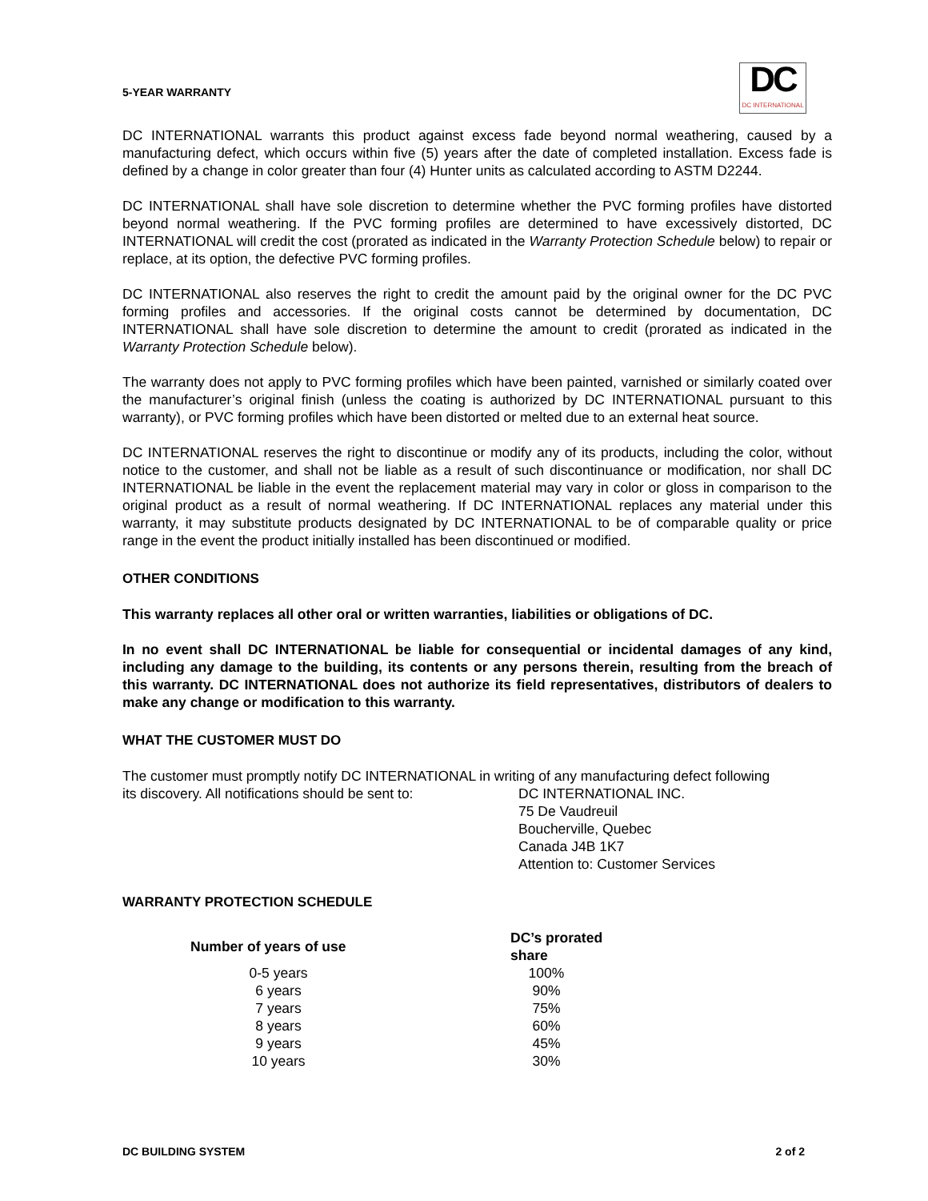5-YEAR WARRANTY
DC
DC INTERNATIONAL
DC INTERNATIONAL warrants this product against excess fade beyond normal weathering, caused by a manufacturing defect, which occurs within five (5) years after the date of completed installation. Excess fade is defined by a change in color greater than four (4) Hunter units as calculated according to ASTM D2244.
DC INTERNATIONAL shall have sole discretion to determine whether the PVC forming profiles have distorted beyond normal weathering. If the PVC forming profiles are determined to have excessively distorted, DC INTERNATIONAL will credit the cost (prorated as indicated in the Warranty Protection Schedule below) to repair or replace, at its option, the defective PVC forming profiles.
DC INTERNATIONAL also reserves the right to credit the amount paid by the original owner for the DC PVC forming profiles and accessories. If the original costs cannot be determined by documentation, DC INTERNATIONAL shall have sole discretion to determine the amount to credit (prorated as indicated in the Warranty Protection Schedule below).
The warranty does not apply to PVC forming profiles which have been painted, varnished or similarly coated over the manufacturer’s original finish (unless the coating is authorized by DC INTERNATIONAL pursuant to this warranty), or PVC forming profiles which have been distorted or melted due to an external heat source.
DC INTERNATIONAL reserves the right to discontinue or modify any of its products, including the color, without notice to the customer, and shall not be liable as a result of such discontinuance or modification, nor shall DC INTERNATIONAL be liable in the event the replacement material may vary in color or gloss in comparison to the original product as a result of normal weathering. If DC INTERNATIONAL replaces any material under this warranty, it may substitute products designated by DC INTERNATIONAL to be of comparable quality or price range in the event the product initially installed has been discontinued or modified.
OTHER CONDITIONS
This warranty replaces all other oral or written warranties, liabilities or obligations of DC.
In no event shall DC INTERNATIONAL be liable for consequential or incidental damages of any kind, including any damage to the building, its contents or any persons therein, resulting from the breach of this warranty. DC INTERNATIONAL does not authorize its field representatives, distributors of dealers to make any change or modification to this warranty.
WHAT THE CUSTOMER MUST DO
The customer must promptly notify DC INTERNATIONAL in writing of any manufacturing defect following
its discovery. All notifications should be sent to:
DC INTERNATIONAL INC.
75 De Vaudreuil
Boucherville, Quebec
Canada J4B 1K7
Attention to: Customer Services
WARRANTY PROTECTION SCHEDULE
| Number of years of use | DC’s prorated share |
| --- | --- |
| 0-5 years | 100% |
| 6 years | 90% |
| 7 years | 75% |
| 8 years | 60% |
| 9 years | 45% |
| 10 years | 30% |
DC BUILDING SYSTEM 2 of 2